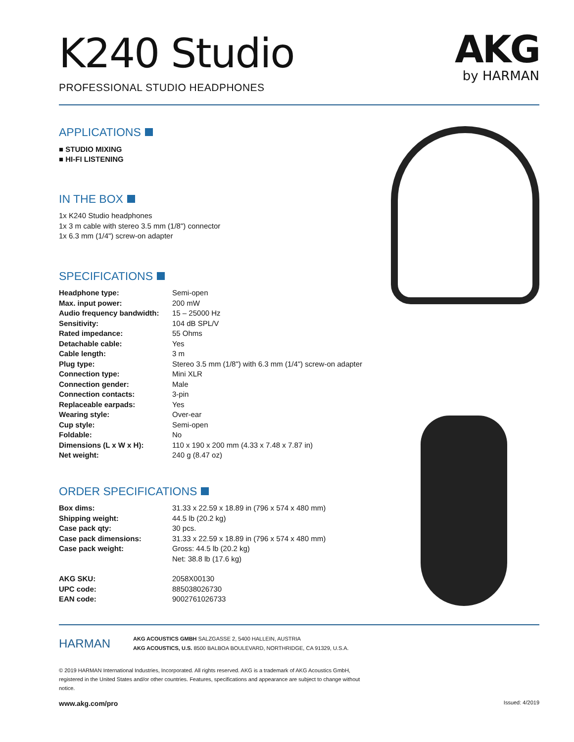K240 Studio
PROFESSIONAL STUDIO HEADPHONES
AKG
by HARMAN
APPLICATIONS
■ STUDIO MIXING
■ HI-FI LISTENING
IN THE BOX
1x K240 Studio headphones
1x 3 m cable with stereo 3.5 mm (1/8") connector
1x 6.3 mm (1/4") screw-on adapter
SPECIFICATIONS
| Headphone type: | Semi-open |
| Max. input power: | 200 mW |
| Audio frequency bandwidth: | 15 – 25000 Hz |
| Sensitivity: | 104 dB SPL/V |
| Rated impedance: | 55 Ohms |
| Detachable cable: | Yes |
| Cable length: | 3 m |
| Plug type: | Stereo 3.5 mm (1/8") with 6.3 mm (1/4") screw-on adapter |
| Connection type: | Mini XLR |
| Connection gender: | Male |
| Connection contacts: | 3-pin |
| Replaceable earpads: | Yes |
| Wearing style: | Over-ear |
| Cup style: | Semi-open |
| Foldable: | No |
| Dimensions (L x W x H): | 110 x 190 x 200 mm (4.33 x 7.48 x 7.87 in) |
| Net weight: | 240 g (8.47 oz) |
ORDER SPECIFICATIONS
| Box dims: | 31.33 x 22.59 x 18.89 in (796 x 574 x 480 mm) |
| Shipping weight: | 44.5 lb (20.2 kg) |
| Case pack qty: | 30 pcs. |
| Case pack dimensions: | 31.33 x 22.59 x 18.89 in (796 x 574 x 480 mm) |
| Case pack weight: | Gross: 44.5 lb (20.2 kg) Net: 38.8 lb (17.6 kg) |
| AKG SKU: | 2058X00130 |
| UPC code: | 885038026730 |
| EAN code: | 9002761026733 |
HARMAN
AKG ACOUSTICS GMBH SALZGASSE 2, 5400 HALLEIN, AUSTRIA
AKG ACOUSTICS, U.S. 8500 BALBOA BOULEVARD, NORTHRIDGE, CA 91329, U.S.A.
© 2019 HARMAN International Industries, Incorporated. All rights reserved. AKG is a trademark of AKG Acoustics GmbH, registered in the United States and/or other countries. Features, specifications and appearance are subject to change without notice.
www.akg.com/pro Issued: 4/2019